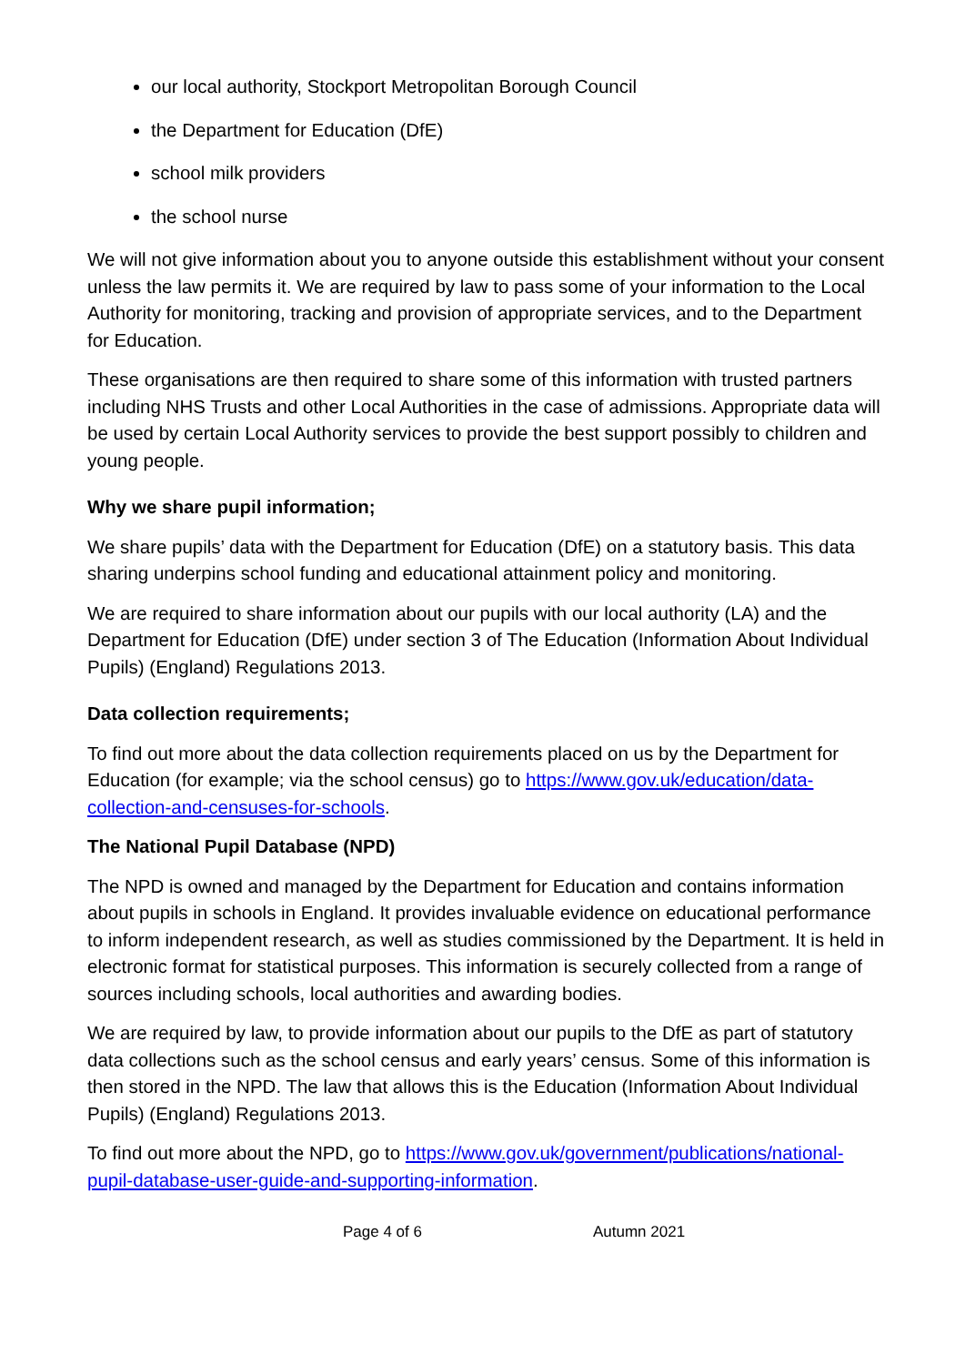our local authority, Stockport Metropolitan Borough Council
the Department for Education (DfE)
school milk providers
the school nurse
We will not give information about you to anyone outside this establishment without your consent unless the law permits it. We are required by law to pass some of your information to the Local Authority for monitoring, tracking and provision of appropriate services, and to the Department for Education.
These organisations are then required to share some of this information with trusted partners including NHS Trusts and other Local Authorities in the case of admissions. Appropriate data will be used by certain Local Authority services to provide the best support possibly to children and young people.
Why we share pupil information;
We share pupils’ data with the Department for Education (DfE) on a statutory basis. This data sharing underpins school funding and educational attainment policy and monitoring.
We are required to share information about our pupils with our local authority (LA) and the Department for Education (DfE) under section 3 of The Education (Information About Individual Pupils) (England) Regulations 2013.
Data collection requirements;
To find out more about the data collection requirements placed on us by the Department for Education (for example; via the school census) go to https://www.gov.uk/education/data-collection-and-censuses-for-schools.
The National Pupil Database (NPD)
The NPD is owned and managed by the Department for Education and contains information about pupils in schools in England. It provides invaluable evidence on educational performance to inform independent research, as well as studies commissioned by the Department. It is held in electronic format for statistical purposes. This information is securely collected from a range of sources including schools, local authorities and awarding bodies.
We are required by law, to provide information about our pupils to the DfE as part of statutory data collections such as the school census and early years’ census. Some of this information is then stored in the NPD. The law that allows this is the Education (Information About Individual Pupils) (England) Regulations 2013.
To find out more about the NPD, go to https://www.gov.uk/government/publications/national-pupil-database-user-guide-and-supporting-information.
Page 4 of 6 Autumn 2021